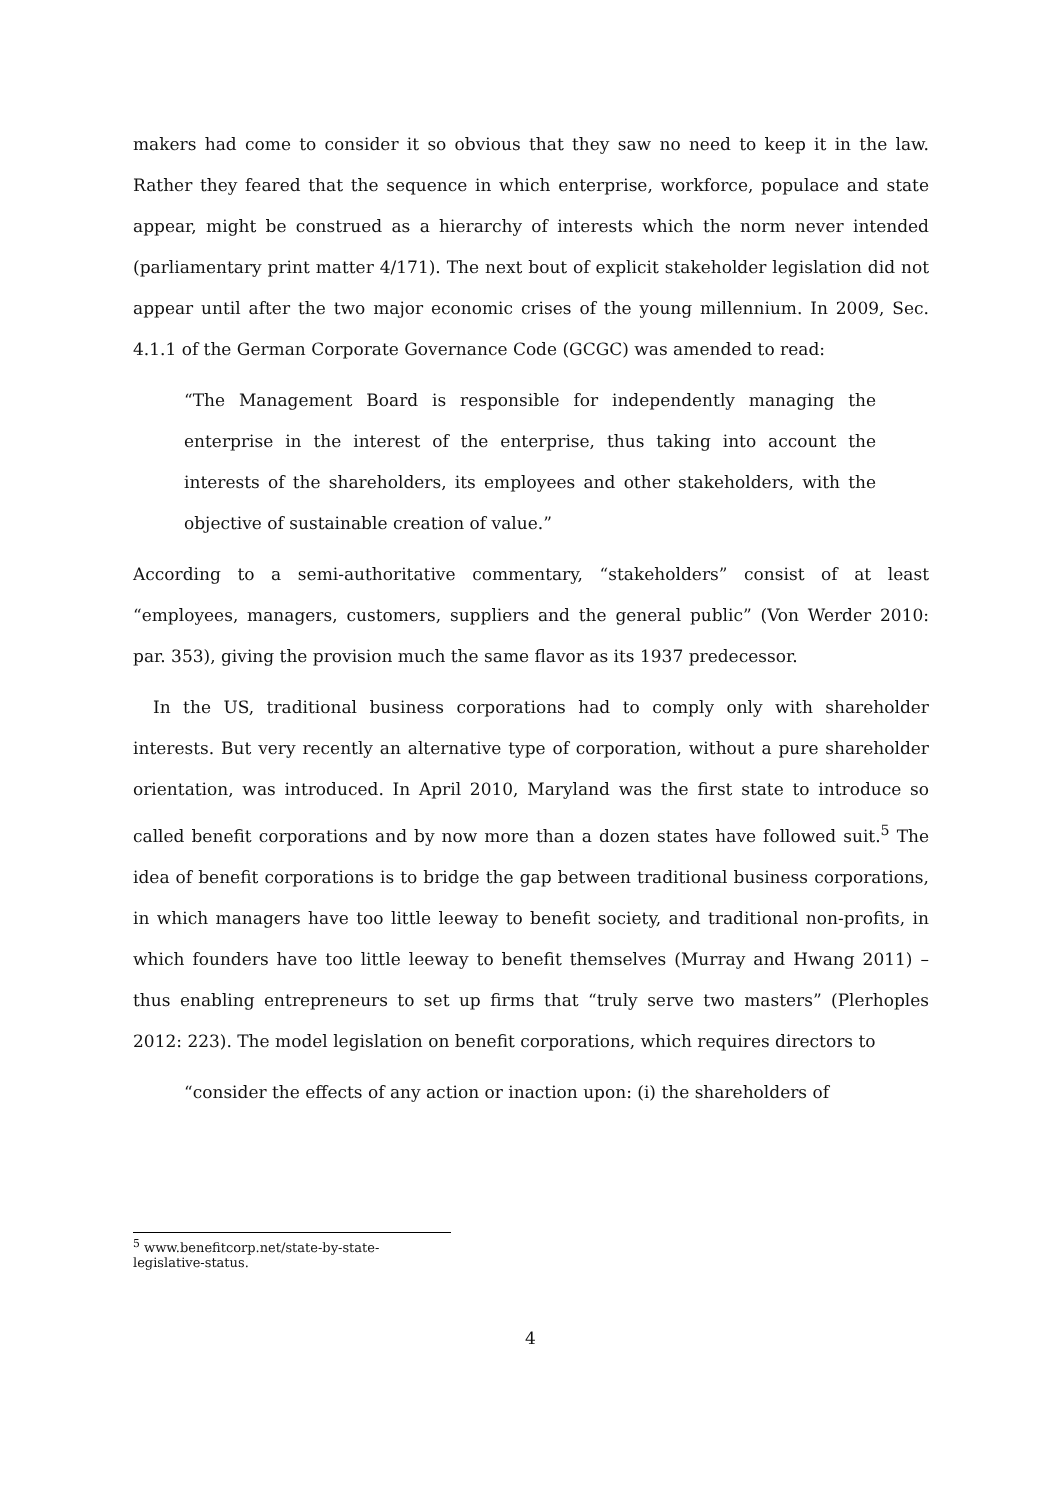makers had come to consider it so obvious that they saw no need to keep it in the law. Rather they feared that the sequence in which enterprise, workforce, populace and state appear, might be construed as a hierarchy of interests which the norm never intended (parliamentary print matter 4/171). The next bout of explicit stakeholder legislation did not appear until after the two major economic crises of the young millennium. In 2009, Sec. 4.1.1 of the German Corporate Governance Code (GCGC) was amended to read:
“The Management Board is responsible for independently managing the enterprise in the interest of the enterprise, thus taking into account the interests of the shareholders, its employees and other stakeholders, with the objective of sustainable creation of value.”
According to a semi-authoritative commentary, “stakeholders” consist of at least “employees, managers, customers, suppliers and the general public” (Von Werder 2010: par. 353), giving the provision much the same flavor as its 1937 predecessor.
In the US, traditional business corporations had to comply only with shareholder interests. But very recently an alternative type of corporation, without a pure shareholder orientation, was introduced. In April 2010, Maryland was the first state to introduce so called benefit corporations and by now more than a dozen states have followed suit.<sup>5</sup> The idea of benefit corporations is to bridge the gap between traditional business corporations, in which managers have too little leeway to benefit society, and traditional non-profits, in which founders have too little leeway to benefit themselves (Murray and Hwang 2011) – thus enabling entrepreneurs to set up firms that “truly serve two masters” (Plerhoples 2012: 223). The model legislation on benefit corporations, which requires directors to
“consider the effects of any action or inaction upon: (i) the shareholders of
<sup>5</sup> www.benefitcorp.net/state-by-state-legislative-status.
4